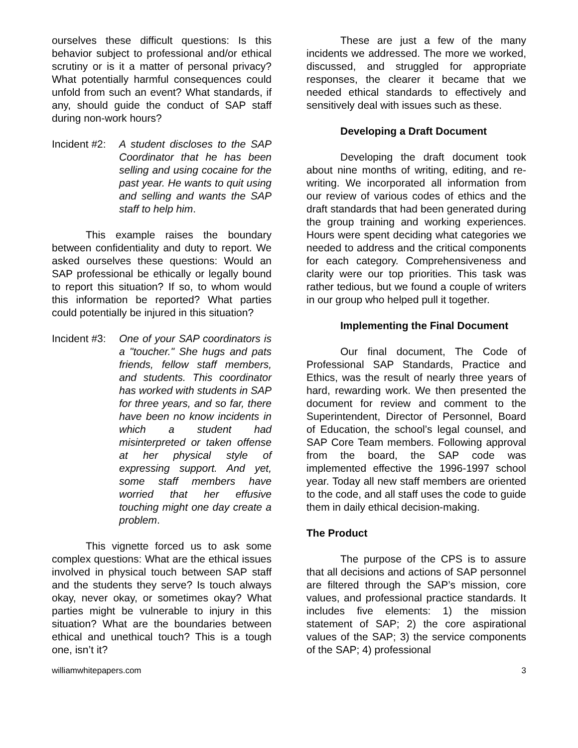ourselves these difficult questions: Is this behavior subject to professional and/or ethical scrutiny or is it a matter of personal privacy? What potentially harmful consequences could unfold from such an event? What standards, if any, should guide the conduct of SAP staff during non-work hours?
Incident #2:
A student discloses to the SAP Coordinator that he has been selling and using cocaine for the past year. He wants to quit using and selling and wants the SAP staff to help him.
This example raises the boundary between confidentiality and duty to report. We asked ourselves these questions: Would an SAP professional be ethically or legally bound to report this situation? If so, to whom would this information be reported? What parties could potentially be injured in this situation?
Incident #3:
One of your SAP coordinators is a "toucher." She hugs and pats friends, fellow staff members, and students. This coordinator has worked with students in SAP for three years, and so far, there have been no know incidents in which a student had misinterpreted or taken offense at her physical style of expressing support. And yet, some staff members have worried that her effusive touching might one day create a problem.
This vignette forced us to ask some complex questions: What are the ethical issues involved in physical touch between SAP staff and the students they serve? Is touch always okay, never okay, or sometimes okay? What parties might be vulnerable to injury in this situation? What are the boundaries between ethical and unethical touch? This is a tough one, isn’t it?
These are just a few of the many incidents we addressed. The more we worked, discussed, and struggled for appropriate responses, the clearer it became that we needed ethical standards to effectively and sensitively deal with issues such as these.
Developing a Draft Document
Developing the draft document took about nine months of writing, editing, and re-writing. We incorporated all information from our review of various codes of ethics and the draft standards that had been generated during the group training and working experiences. Hours were spent deciding what categories we needed to address and the critical components for each category. Comprehensiveness and clarity were our top priorities. This task was rather tedious, but we found a couple of writers in our group who helped pull it together.
Implementing the Final Document
Our final document, The Code of Professional SAP Standards, Practice and Ethics, was the result of nearly three years of hard, rewarding work. We then presented the document for review and comment to the Superintendent, Director of Personnel, Board of Education, the school’s legal counsel, and SAP Core Team members. Following approval from the board, the SAP code was implemented effective the 1996-1997 school year. Today all new staff members are oriented to the code, and all staff uses the code to guide them in daily ethical decision-making.
The Product
The purpose of the CPS is to assure that all decisions and actions of SAP personnel are filtered through the SAP’s mission, core values, and professional practice standards. It includes five elements: 1) the mission statement of SAP; 2) the core aspirational values of the SAP; 3) the service components of the SAP; 4) professional
williamwhitepapers.com 3